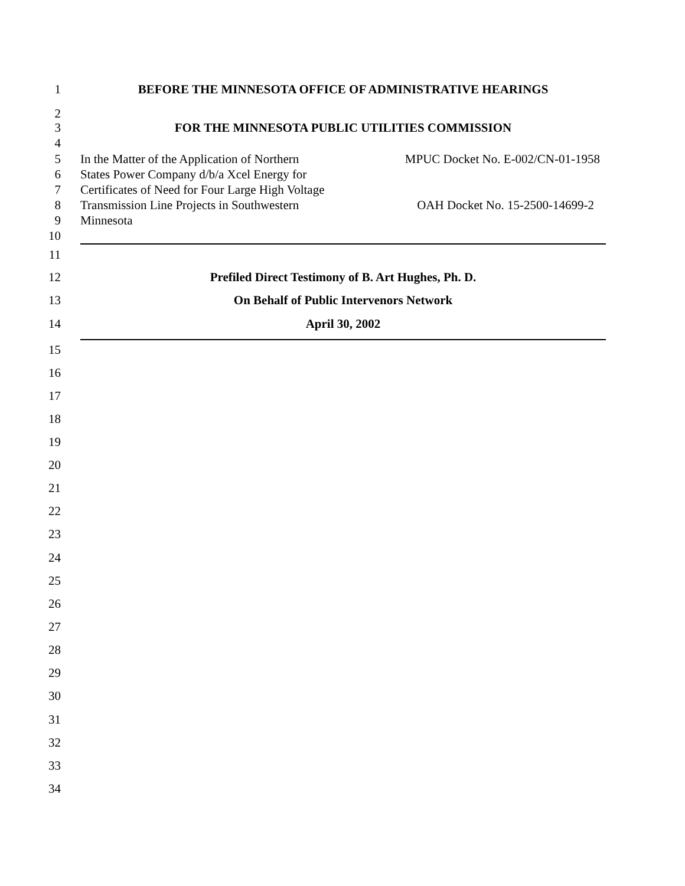1 BEFORE THE MINNESOTA OFFICE OF ADMINISTRATIVE HEARINGS
2
3 FOR THE MINNESOTA PUBLIC UTILITIES COMMISSION
4
5 In the Matter of the Application of Northern MPUC Docket No. E-002/CN-01-1958
6 States Power Company d/b/a Xcel Energy for
7 Certificates of Need for Four Large High Voltage
8 Transmission Line Projects in Southwestern OAH Docket No. 15-2500-14699-2
9 Minnesota
10
11
12 Prefiled Direct Testimony of B. Art Hughes, Ph. D.
13 On Behalf of Public Intervenors Network
14 April 30, 2002
15
16
17
18
19
20
21
22
23
24
25
26
27
28
29
30
31
32
33
34